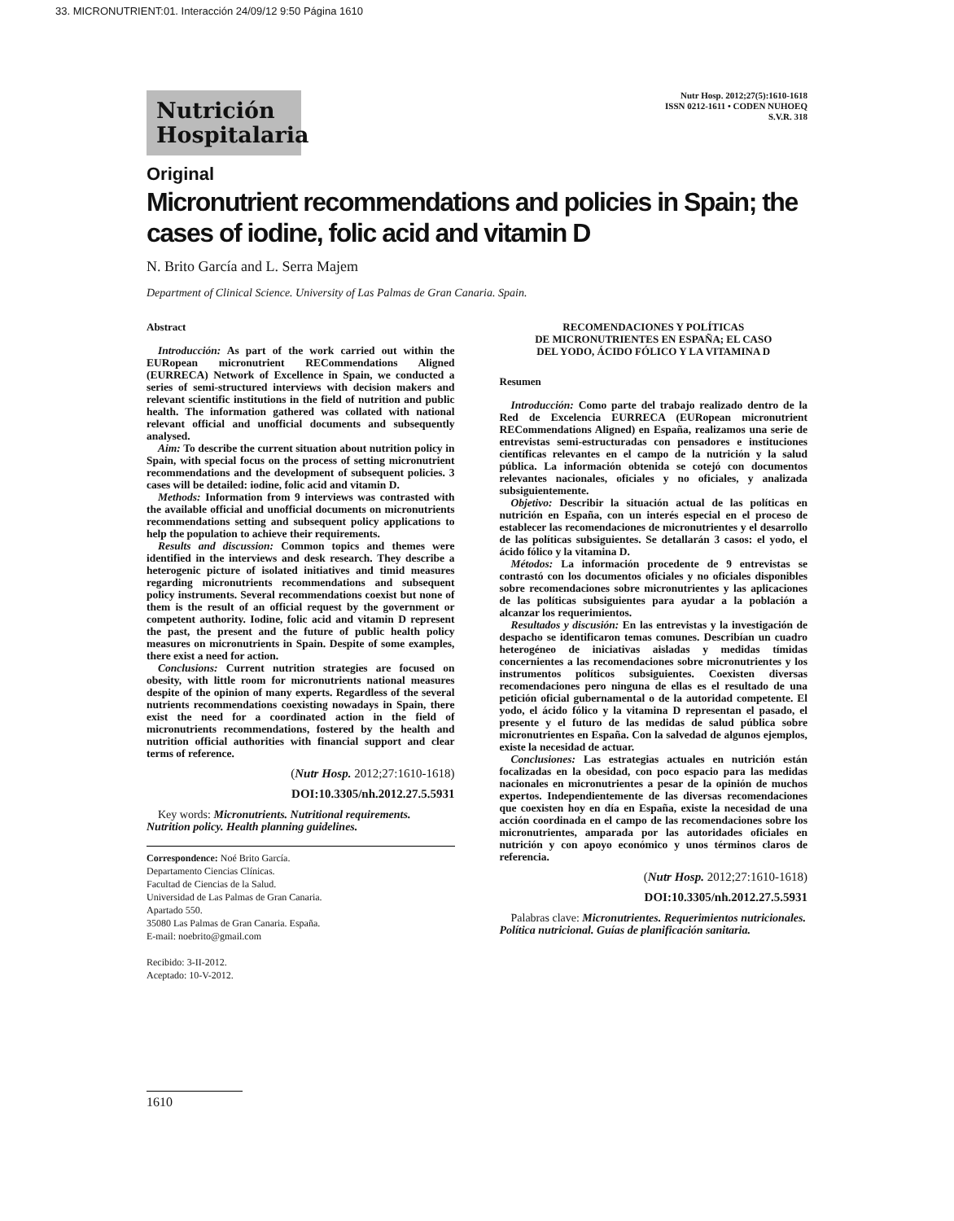33. MICRONUTRIENT:01. Interacción 24/09/12 9:50 Página 1610
Nutrición Hospitalaria
Nutr Hosp. 2012;27(5):1610-1618
ISSN 0212-1611 • CODEN NUHOEQ
S.V.R. 318
Original
Micronutrient recommendations and policies in Spain; the cases of iodine, folic acid and vitamin D
N. Brito García and L. Serra Majem
Department of Clinical Science. University of Las Palmas de Gran Canaria. Spain.
Abstract
Introducción: As part of the work carried out within the EURopean micronutrient RECommendations Aligned (EURRECA) Network of Excellence in Spain, we conducted a series of semi-structured interviews with decision makers and relevant scientific institutions in the field of nutrition and public health. The information gathered was collated with national relevant official and unofficial documents and subsequently analysed.
Aim: To describe the current situation about nutrition policy in Spain, with special focus on the process of setting micronutrient recommendations and the development of subsequent policies. 3 cases will be detailed: iodine, folic acid and vitamin D.
Methods: Information from 9 interviews was contrasted with the available official and unofficial documents on micronutrients recommendations setting and subsequent policy applications to help the population to achieve their requirements.
Results and discussion: Common topics and themes were identified in the interviews and desk research. They describe a heterogenic picture of isolated initiatives and timid measures regarding micronutrients recommendations and subsequent policy instruments. Several recommendations coexist but none of them is the result of an official request by the government or competent authority. Iodine, folic acid and vitamin D represent the past, the present and the future of public health policy measures on micronutrients in Spain. Despite of some examples, there exist a need for action.
Conclusions: Current nutrition strategies are focused on obesity, with little room for micronutrients national measures despite of the opinion of many experts. Regardless of the several nutrients recommendations coexisting nowadays in Spain, there exist the need for a coordinated action in the field of micronutrients recommendations, fostered by the health and nutrition official authorities with financial support and clear terms of reference.
(Nutr Hosp. 2012;27:1610-1618)
DOI:10.3305/nh.2012.27.5.5931
Key words: Micronutrients. Nutritional requirements. Nutrition policy. Health planning guidelines.
Correspondence: Noé Brito García.
Departamento Ciencias Clínicas.
Facultad de Ciencias de la Salud.
Universidad de Las Palmas de Gran Canaria.
Apartado 550.
35080 Las Palmas de Gran Canaria. España.
E-mail: noebrito@gmail.com
Recibido: 3-II-2012.
Aceptado: 10-V-2012.
RECOMENDACIONES Y POLÍTICAS
DE MICRONUTRIENTES EN ESPAÑA; EL CASO
DEL YODO, ÁCIDO FÓLICO Y LA VITAMINA D
Resumen
Introducción: Como parte del trabajo realizado dentro de la Red de Excelencia EURRECA (EURopean micronutrient RECommendations Aligned) en España, realizamos una serie de entrevistas semi-estructuradas con pensadores e instituciones científicas relevantes en el campo de la nutrición y la salud pública. La información obtenida se cotejó con documentos relevantes nacionales, oficiales y no oficiales, y analizada subsiguientemente.
Objetivo: Describir la situación actual de las políticas en nutrición en España, con un interés especial en el proceso de establecer las recomendaciones de micronutrientes y el desarrollo de las políticas subsiguientes. Se detallarán 3 casos: el yodo, el ácido fólico y la vitamina D.
Métodos: La información procedente de 9 entrevistas se contrastó con los documentos oficiales y no oficiales disponibles sobre recomendaciones sobre micronutrientes y las aplicaciones de las políticas subsiguientes para ayudar a la población a alcanzar los requerimientos.
Resultados y discusión: En las entrevistas y la investigación de despacho se identificaron temas comunes. Describían un cuadro heterogéneo de iniciativas aisladas y medidas tímidas concernientes a las recomendaciones sobre micronutrientes y los instrumentos políticos subsiguientes. Coexisten diversas recomendaciones pero ninguna de ellas es el resultado de una petición oficial gubernamental o de la autoridad competente. El yodo, el ácido fólico y la vitamina D representan el pasado, el presente y el futuro de las medidas de salud pública sobre micronutrientes en España. Con la salvedad de algunos ejemplos, existe la necesidad de actuar.
Conclusiones: Las estrategias actuales en nutrición están focalizadas en la obesidad, con poco espacio para las medidas nacionales en micronutrientes a pesar de la opinión de muchos expertos. Independientemente de las diversas recomendaciones que coexisten hoy en día en España, existe la necesidad de una acción coordinada en el campo de las recomendaciones sobre los micronutrientes, amparada por las autoridades oficiales en nutrición y con apoyo económico y unos términos claros de referencia.
(Nutr Hosp. 2012;27:1610-1618)
DOI:10.3305/nh.2012.27.5.5931
Palabras clave: Micronutrientes. Requerimientos nutricionales. Política nutricional. Guías de planificación sanitaria.
1610